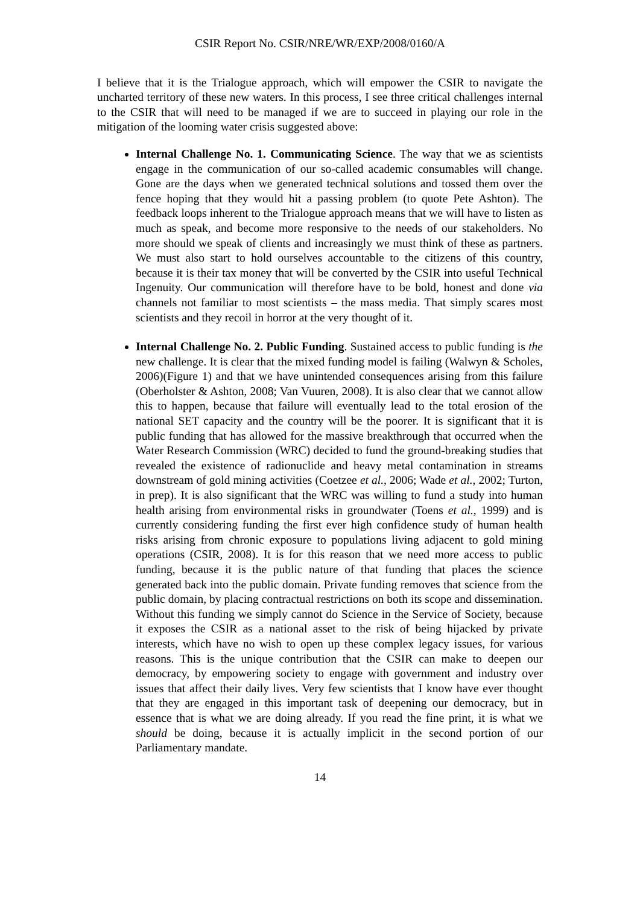CSIR Report No. CSIR/NRE/WR/EXP/2008/0160/A
I believe that it is the Trialogue approach, which will empower the CSIR to navigate the uncharted territory of these new waters. In this process, I see three critical challenges internal to the CSIR that will need to be managed if we are to succeed in playing our role in the mitigation of the looming water crisis suggested above:
Internal Challenge No. 1. Communicating Science. The way that we as scientists engage in the communication of our so-called academic consumables will change. Gone are the days when we generated technical solutions and tossed them over the fence hoping that they would hit a passing problem (to quote Pete Ashton). The feedback loops inherent to the Trialogue approach means that we will have to listen as much as speak, and become more responsive to the needs of our stakeholders. No more should we speak of clients and increasingly we must think of these as partners. We must also start to hold ourselves accountable to the citizens of this country, because it is their tax money that will be converted by the CSIR into useful Technical Ingenuity. Our communication will therefore have to be bold, honest and done via channels not familiar to most scientists – the mass media. That simply scares most scientists and they recoil in horror at the very thought of it.
Internal Challenge No. 2. Public Funding. Sustained access to public funding is the new challenge. It is clear that the mixed funding model is failing (Walwyn & Scholes, 2006)(Figure 1) and that we have unintended consequences arising from this failure (Oberholster & Ashton, 2008; Van Vuuren, 2008). It is also clear that we cannot allow this to happen, because that failure will eventually lead to the total erosion of the national SET capacity and the country will be the poorer. It is significant that it is public funding that has allowed for the massive breakthrough that occurred when the Water Research Commission (WRC) decided to fund the ground-breaking studies that revealed the existence of radionuclide and heavy metal contamination in streams downstream of gold mining activities (Coetzee et al., 2006; Wade et al., 2002; Turton, in prep). It is also significant that the WRC was willing to fund a study into human health arising from environmental risks in groundwater (Toens et al., 1999) and is currently considering funding the first ever high confidence study of human health risks arising from chronic exposure to populations living adjacent to gold mining operations (CSIR, 2008). It is for this reason that we need more access to public funding, because it is the public nature of that funding that places the science generated back into the public domain. Private funding removes that science from the public domain, by placing contractual restrictions on both its scope and dissemination. Without this funding we simply cannot do Science in the Service of Society, because it exposes the CSIR as a national asset to the risk of being hijacked by private interests, which have no wish to open up these complex legacy issues, for various reasons. This is the unique contribution that the CSIR can make to deepen our democracy, by empowering society to engage with government and industry over issues that affect their daily lives. Very few scientists that I know have ever thought that they are engaged in this important task of deepening our democracy, but in essence that is what we are doing already. If you read the fine print, it is what we should be doing, because it is actually implicit in the second portion of our Parliamentary mandate.
14